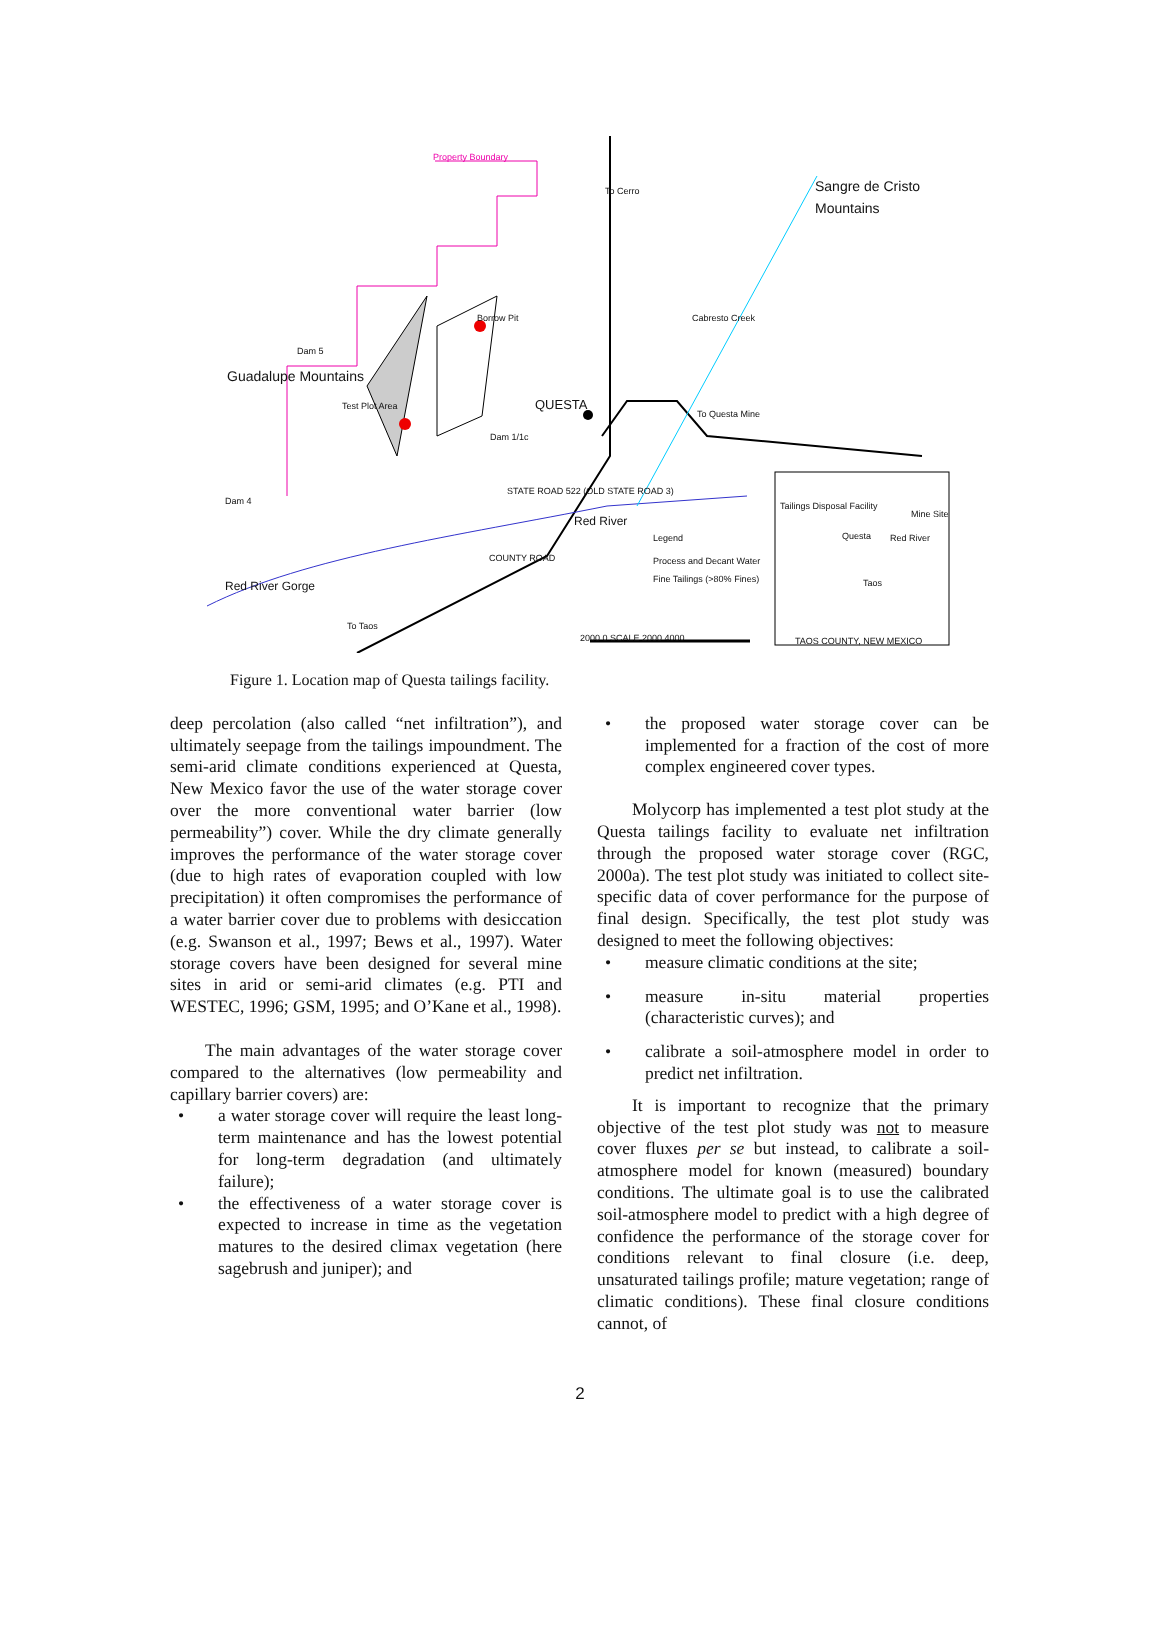Property Boundary
To Cerro Sangre de Cristo Mountains
Guadalupe Mountains
Borrow Pit
Dam 5
Cabresto Creek
Test Plot Area QUESTA To Questa Mine
Dam 1/1c
Dam 4
STATE ROAD 522 (OLD STATE ROAD 3)
Red River
Legend
Process and Decant Water
Fine Tailings (>80% Fines)
COUNTY ROAD
Red River Gorge
To Taos
Tailings Disposal Facility
Mine Site
Questa Red River
Taos
2000 0 SCALE 2000 4000 TAOS COUNTY, NEW MEXICO
Figure 1. Location map of Questa tailings facility.
deep percolation (also called “net infiltration”), and ultimately seepage from the tailings impoundment. The semi-arid climate conditions experienced at Questa, New Mexico favor the use of the water storage cover over the more conventional water barrier (low permeability”) cover. While the dry climate generally improves the performance of the water storage cover (due to high rates of evaporation coupled with low precipitation) it often compromises the performance of a water barrier cover due to problems with desiccation (e.g. Swanson et al., 1997; Bews et al., 1997). Water storage covers have been designed for several mine sites in arid or semi-arid climates (e.g. PTI and WESTEC, 1996; GSM, 1995; and O’Kane et al., 1998).
The main advantages of the water storage cover compared to the alternatives (low permeability and capillary barrier covers) are:
• a water storage cover will require the least long-term maintenance and has the lowest potential for long-term degradation (and ultimately failure);
• the effectiveness of a water storage cover is expected to increase in time as the vegetation matures to the desired climax vegetation (here sagebrush and juniper); and
• the proposed water storage cover can be implemented for a fraction of the cost of more complex engineered cover types.
Molycorp has implemented a test plot study at the Questa tailings facility to evaluate net infiltration through the proposed water storage cover (RGC, 2000a). The test plot study was initiated to collect site-specific data of cover performance for the purpose of final design. Specifically, the test plot study was designed to meet the following objectives:
• measure climatic conditions at the site;
• measure in-situ material properties (characteristic curves); and
• calibrate a soil-atmosphere model in order to predict net infiltration.
It is important to recognize that the primary objective of the test plot study was not to measure cover fluxes per se but instead, to calibrate a soil-atmosphere model for known (measured) boundary conditions. The ultimate goal is to use the calibrated soil-atmosphere model to predict with a high degree of confidence the performance of the storage cover for conditions relevant to final closure (i.e. deep, unsaturated tailings profile; mature vegetation; range of climatic conditions). These final closure conditions cannot, of
2